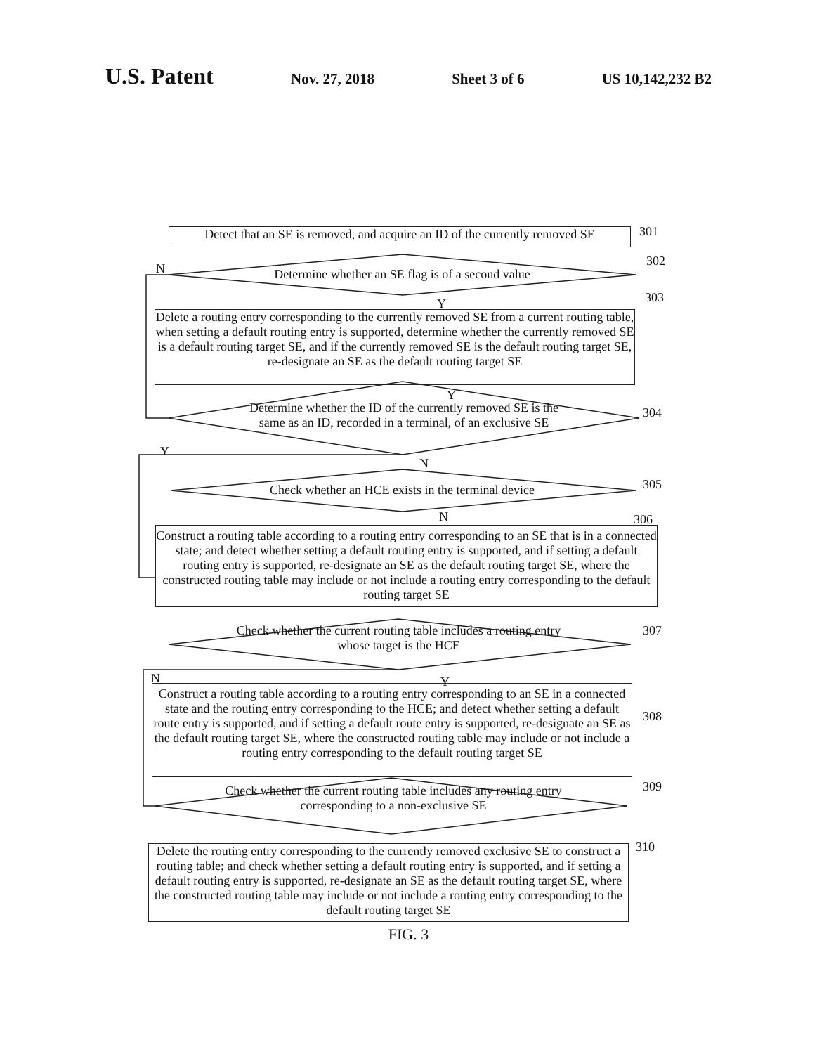U.S. Patent Nov. 27, 2018 Sheet 3 of 6 US 10,142,232 B2
Detect that an SE is removed, and acquire an ID of the currently removed SE
301
N Determine whether an SE flag is of a second value
302
Y 303
Delete a routing entry corresponding to the currently removed SE from a current routing table, when setting a default routing entry is supported, determine whether the currently removed SE is a default routing target SE, and if the currently removed SE is the default routing target SE, re-designate an SE as the default routing target SE
Y
Determine whether the ID of the currently removed SE is the same as an ID, recorded in a terminal, of an exclusive SE
304
Y
N
Check whether an HCE exists in the terminal device 305
N 306
Construct a routing table according to a routing entry corresponding to an SE that is in a connected state; and detect whether setting a default routing entry is supported, and if setting a default routing entry is supported, re-designate an SE as the default routing target SE, where the constructed routing table may include or not include a routing entry corresponding to the default routing target SE
Check whether the current routing table includes a routing entry whose target is the HCE
307
N Y
Construct a routing table according to a routing entry corresponding to an SE in a connected state and the routing entry corresponding to the HCE; and detect whether setting a default route entry is supported, and if setting a default route entry is supported, re-designate an SE as the default routing target SE, where the constructed routing table may include or not include a routing entry corresponding to the default routing target SE
308
Check whether the current routing table includes any routing entry corresponding to a non-exclusive SE
309
Delete the routing entry corresponding to the currently removed exclusive SE to construct a routing table; and check whether setting a default routing entry is supported, and if setting a default routing entry is supported, re-designate an SE as the default routing target SE, where the constructed routing table may include or not include a routing entry corresponding to the default routing target SE
310
FIG. 3